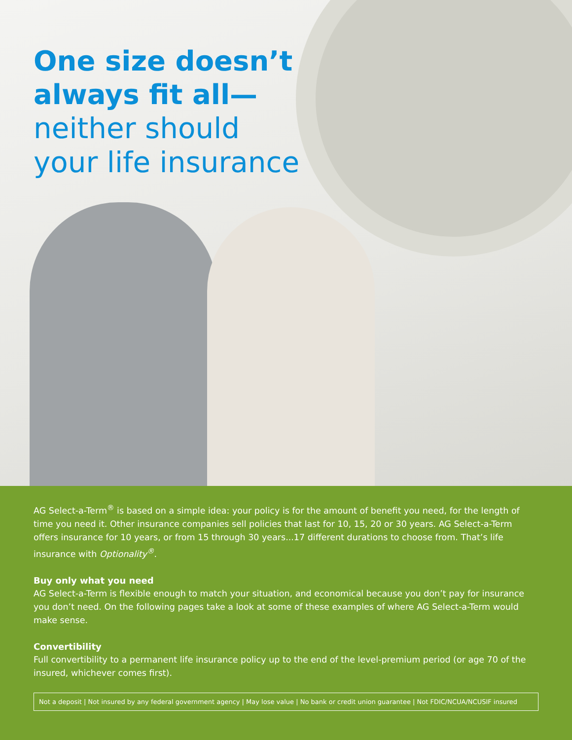One size doesn’t
always fit all—
neither should
your life insurance
AG Select-a-Term<sup>®</sup> is based on a simple idea: your policy is for the amount of benefit you need, for the length of time you need it. Other insurance companies sell policies that last for 10, 15, 20 or 30 years. AG Select-a-Term offers insurance for 10 years, or from 15 through 30 years...17 different durations to choose from. That’s life insurance with Optionality<sup>®</sup>.
Buy only what you need
AG Select-a-Term is flexible enough to match your situation, and economical because you don’t pay for insurance you don’t need. On the following pages take a look at some of these examples of where AG Select-a-Term would make sense.
Convertibility
Full convertibility to a permanent life insurance policy up to the end of the level-premium period (or age 70 of the insured, whichever comes first).
Not a deposit | Not insured by any federal government agency | May lose value | No bank or credit union guarantee | Not FDIC/NCUA/NCUSIF insured